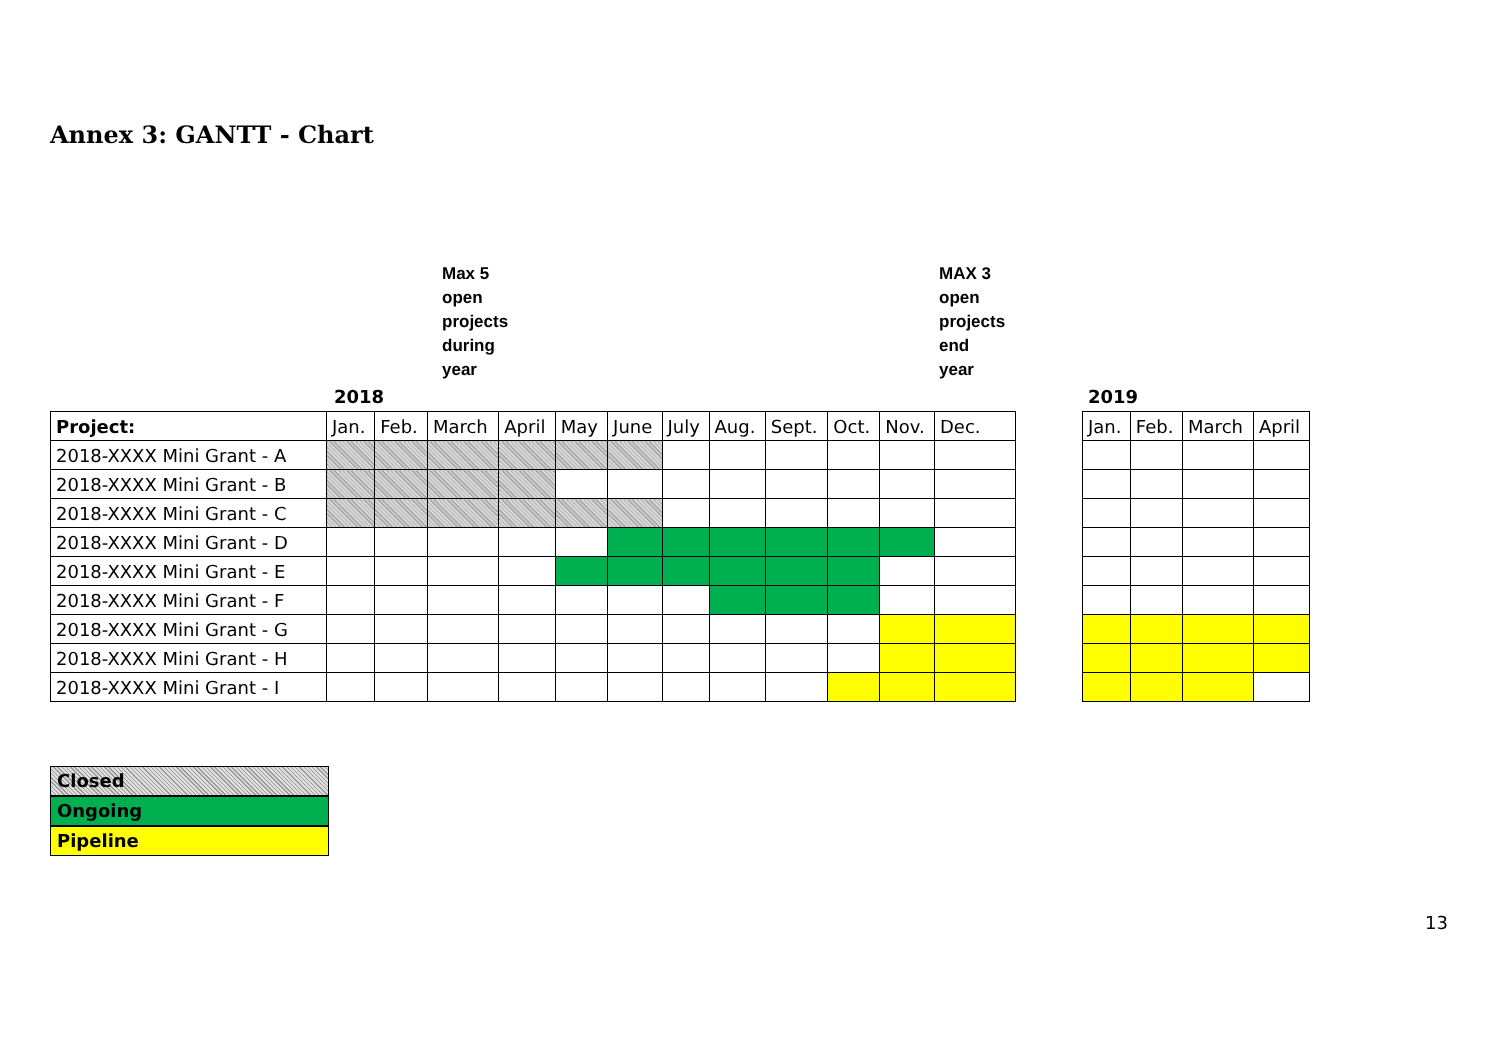Annex 3: GANTT - Chart
Max 5
open
projects
during
year
MAX 3
open
projects
end
year
2018 2019
| Project: | Jan. | Feb. | March | April | May | June | July | Aug. | Sept. | Oct. | Nov. | Dec. |
| 2018-XXXX Mini Grant - A | | | | | | | | | | | | |
| 2018-XXXX Mini Grant - B | | | | | | | | | | | | |
| 2018-XXXX Mini Grant - C | | | | | | | | | | | | |
| 2018-XXXX Mini Grant - D | | | | | | | | | | | | |
| 2018-XXXX Mini Grant - E | | | | | | | | | | | | |
| 2018-XXXX Mini Grant - F | | | | | | | | | | | | |
| 2018-XXXX Mini Grant - G | | | | | | | | | | | | |
| 2018-XXXX Mini Grant - H | | | | | | | | | | | | |
| 2018-XXXX Mini Grant - I | | | | | | | | | | | | |
| Jan. | Feb. | March | April |
Closed
Ongoing
Pipeline
13